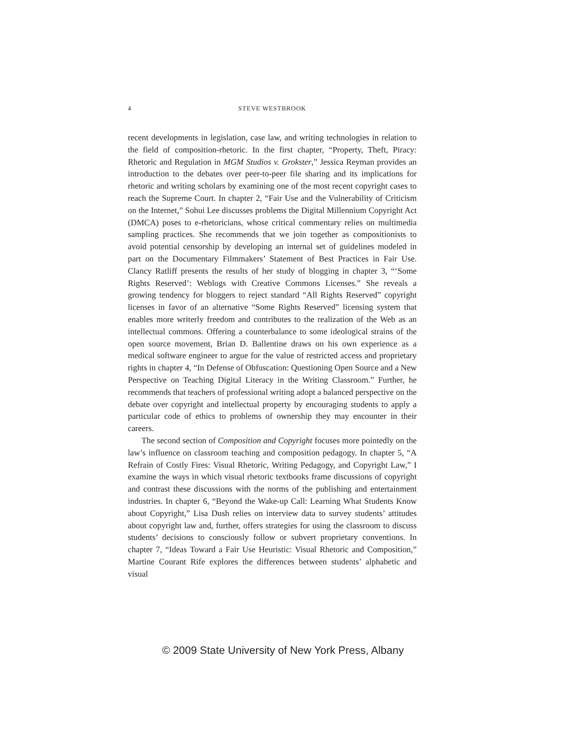4
STEVE WESTBROOK
recent developments in legislation, case law, and writing technologies in relation to the field of composition-rhetoric. In the first chapter, “Property, Theft, Piracy: Rhetoric and Regulation in MGM Studios v. Grokster,” Jessica Reyman provides an introduction to the debates over peer-to-peer file sharing and its implications for rhetoric and writing scholars by examining one of the most recent copyright cases to reach the Supreme Court. In chapter 2, “Fair Use and the Vulnerability of Criticism on the Internet,” Sohui Lee discusses problems the Digital Millennium Copyright Act (DMCA) poses to e-rhetoricians, whose critical commentary relies on multimedia sampling practices. She recommends that we join together as compositionists to avoid potential censorship by developing an internal set of guidelines modeled in part on the Documentary Filmmakers’ Statement of Best Practices in Fair Use. Clancy Ratliff presents the results of her study of blogging in chapter 3, “‘Some Rights Reserved’: Weblogs with Creative Commons Licenses.” She reveals a growing tendency for bloggers to reject standard “All Rights Reserved” copyright licenses in favor of an alternative “Some Rights Reserved” licensing system that enables more writerly freedom and contributes to the realization of the Web as an intellectual commons. Offering a counterbalance to some ideological strains of the open source movement, Brian D. Ballentine draws on his own experience as a medical software engineer to argue for the value of restricted access and proprietary rights in chapter 4, “In Defense of Obfuscation: Questioning Open Source and a New Perspective on Teaching Digital Literacy in the Writing Classroom.” Further, he recommends that teachers of professional writing adopt a balanced perspective on the debate over copyright and intellectual property by encouraging students to apply a particular code of ethics to problems of ownership they may encounter in their careers.
The second section of Composition and Copyright focuses more pointedly on the law’s influence on classroom teaching and composition pedagogy. In chapter 5, “A Refrain of Costly Fires: Visual Rhetoric, Writing Pedagogy, and Copyright Law,” I examine the ways in which visual rhetoric textbooks frame discussions of copyright and contrast these discussions with the norms of the publishing and entertainment industries. In chapter 6, “Beyond the Wake-up Call: Learning What Students Know about Copyright,” Lisa Dush relies on interview data to survey students’ attitudes about copyright law and, further, offers strategies for using the classroom to discuss students’ decisions to consciously follow or subvert proprietary conventions. In chapter 7, “Ideas Toward a Fair Use Heuristic: Visual Rhetoric and Composition,” Martine Courant Rife explores the differences between students’ alphabetic and visual
© 2009 State University of New York Press, Albany